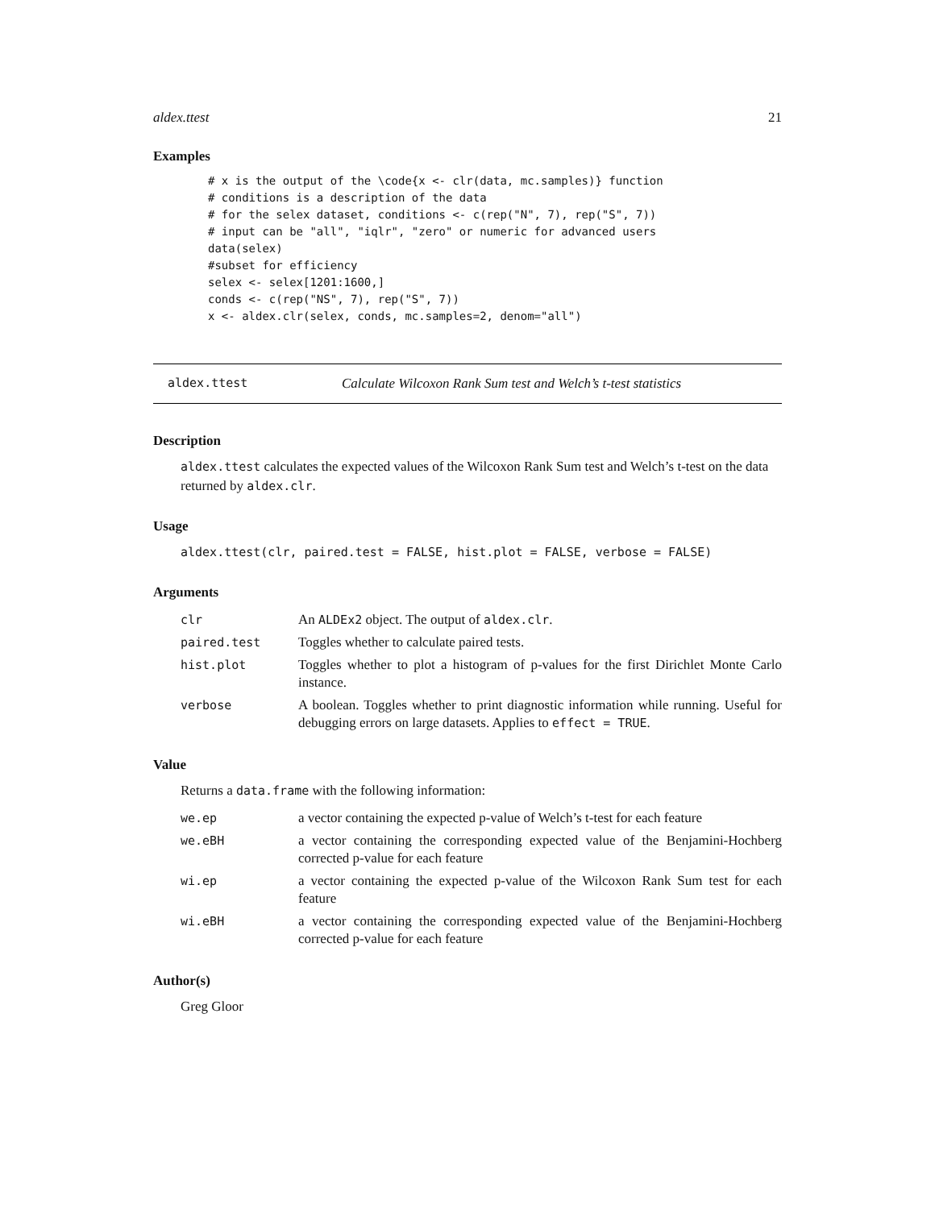aldex.ttest 21
Examples
# x is the output of the \code{x <- clr(data, mc.samples)} function
# conditions is a description of the data
# for the selex dataset, conditions <- c(rep("N", 7), rep("S", 7))
# input can be "all", "iqlr", "zero" or numeric for advanced users
data(selex)
#subset for efficiency
selex <- selex[1201:1600,]
conds <- c(rep("NS", 7), rep("S", 7))
x <- aldex.clr(selex, conds, mc.samples=2, denom="all")
aldex.ttest Calculate Wilcoxon Rank Sum test and Welch’s t-test statistics
Description
aldex.ttest calculates the expected values of the Wilcoxon Rank Sum test and Welch’s t-test on the data returned by aldex.clr.
Usage
aldex.ttest(clr, paired.test = FALSE, hist.plot = FALSE, verbose = FALSE)
Arguments
| clr | An ALDEx2 object. The output of aldex.clr . |
| paired.test | Toggles whether to calculate paired tests. |
| hist.plot | Toggles whether to plot a histogram of p-values for the first Dirichlet Monte Carlo instance. |
| verbose | A boolean. Toggles whether to print diagnostic information while running. Useful for debugging errors on large datasets. Applies to effect = TRUE . |
Value
Returns a data.frame with the following information:
| we.ep | a vector containing the expected p-value of Welch’s t-test for each feature |
| we.eBH | a vector containing the corresponding expected value of the Benjamini-Hochberg corrected p-value for each feature |
| wi.ep | a vector containing the expected p-value of the Wilcoxon Rank Sum test for each feature |
| wi.eBH | a vector containing the corresponding expected value of the Benjamini-Hochberg corrected p-value for each feature |
Author(s)
Greg Gloor